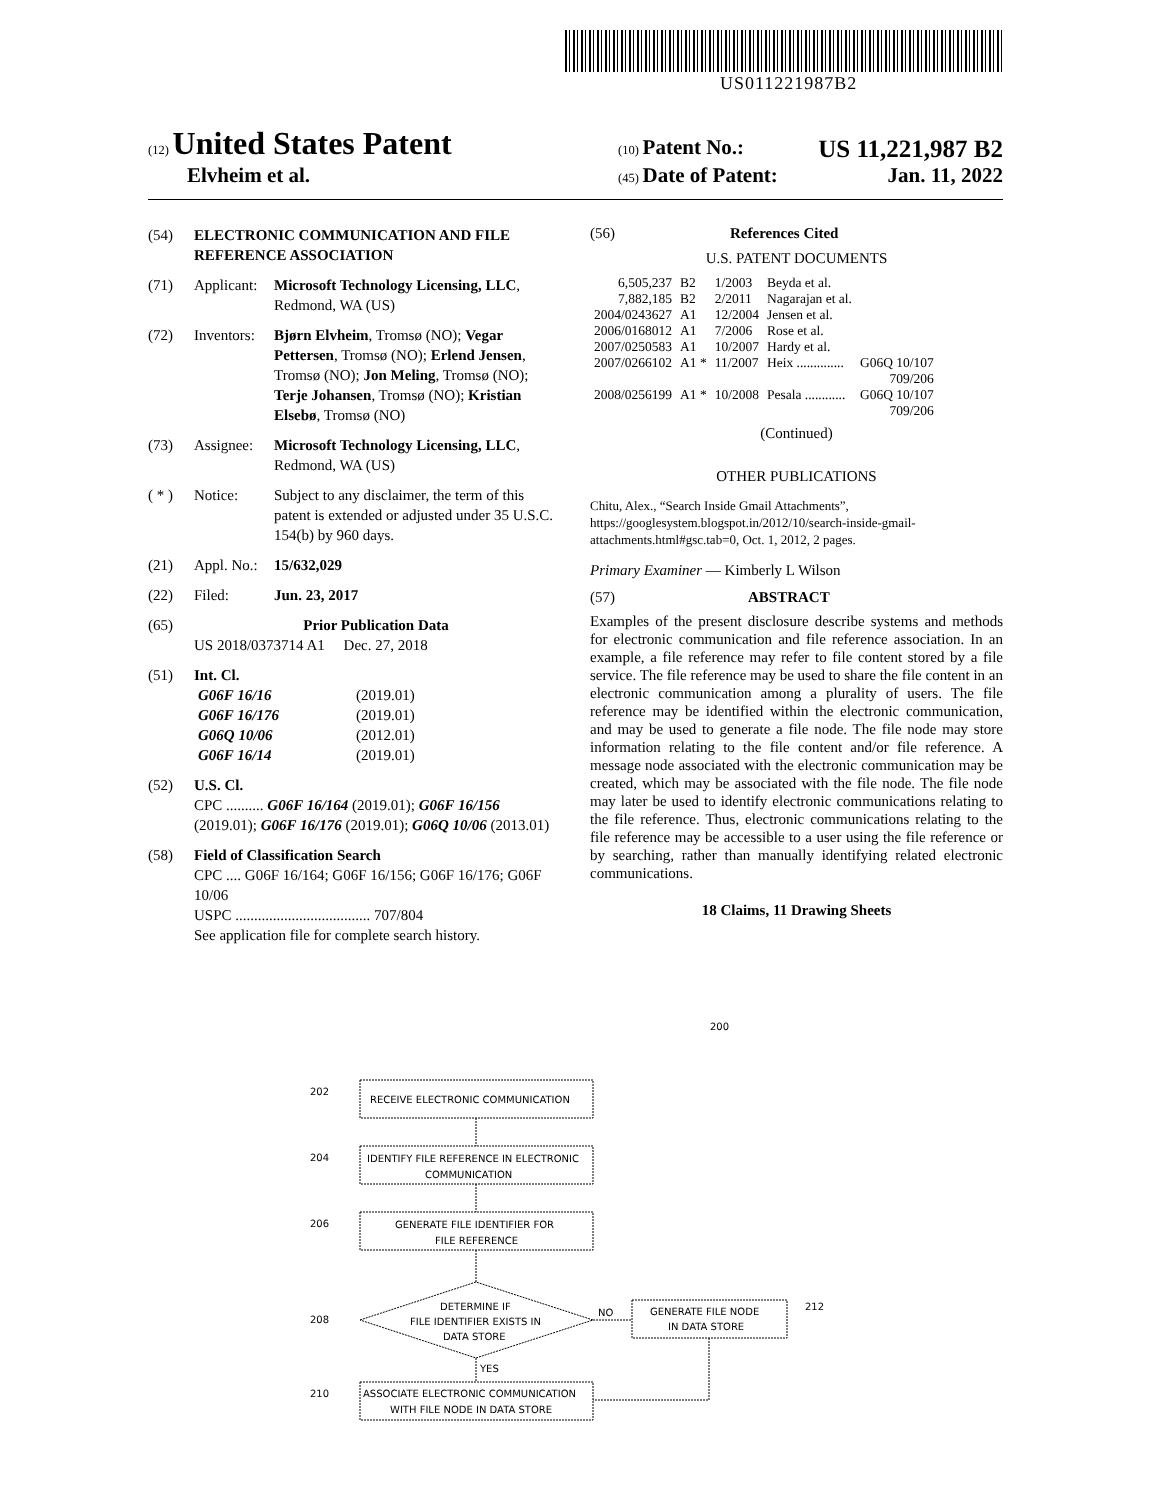US011221987B2
(12) United States Patent (10) Patent No.: US 11,221,987 B2
Elvheim et al. (45) Date of Patent: Jan. 11, 2022
(54) ELECTRONIC COMMUNICATION AND FILE REFERENCE ASSOCIATION
(71) Applicant: Microsoft Technology Licensing, LLC, Redmond, WA (US)
(72) Inventors: Bjørn Elvheim, Tromsø (NO); Vegar Pettersen, Tromsø (NO); Erlend Jensen, Tromsø (NO); Jon Meling, Tromsø (NO); Terje Johansen, Tromsø (NO); Kristian Elsebø, Tromsø (NO)
(73) Assignee: Microsoft Technology Licensing, LLC, Redmond, WA (US)
( * ) Notice: Subject to any disclaimer, the term of this patent is extended or adjusted under 35 U.S.C. 154(b) by 960 days.
(21) Appl. No.: 15/632,029
(22) Filed: Jun. 23, 2017
(65) Prior Publication Data
US 2018/0373714 A1 Dec. 27, 2018
(51) Int. Cl.
| G06F 16/16 | (2019.01) |
| G06F 16/176 | (2019.01) |
| G06Q 10/06 | (2012.01) |
| G06F 16/14 | (2019.01) |
(52) U.S. Cl.
CPC .......... G06F 16/164 (2019.01); G06F 16/156 (2019.01); G06F 16/176 (2019.01); G06Q 10/06 (2013.01)
(58) Field of Classification Search
CPC .... G06F 16/164; G06F 16/156; G06F 16/176; G06F 10/06
USPC .................................... 707/804
See application file for complete search history.
(56) References Cited
U.S. PATENT DOCUMENTS
| 6,505,237 | B2 | 1/2003 | Beyda et al. | |
| 7,882,185 | B2 | 2/2011 | Nagarajan et al. | |
| 2004/0243627 | A1 | 12/2004 | Jensen et al. | |
| 2006/0168012 | A1 | 7/2006 | Rose et al. | |
| 2007/0250583 | A1 | 10/2007 | Hardy et al. | |
| 2007/0266102 | A1 * | 11/2007 | Heix .............. | G06Q 10/107 709/206 |
| 2008/0256199 | A1 * | 10/2008 | Pesala ............ | G06Q 10/107 709/206 |
(Continued)
OTHER PUBLICATIONS
Chitu, Alex., “Search Inside Gmail Attachments”, https://googlesystem.blogspot.in/2012/10/search-inside-gmail-attachments.html#gsc.tab=0, Oct. 1, 2012, 2 pages.
Primary Examiner — Kimberly L Wilson
(57) ABSTRACT
Examples of the present disclosure describe systems and methods for electronic communication and file reference association. In an example, a file reference may refer to file content stored by a file service. The file reference may be used to share the file content in an electronic communication among a plurality of users. The file reference may be identified within the electronic communication, and may be used to generate a file node. The file node may store information relating to the file content and/or file reference. A message node associated with the electronic communication may be created, which may be associated with the file node. The file node may later be used to identify electronic communications relating to the file reference. Thus, electronic communications relating to the file reference may be accessible to a user using the file reference or by searching, rather than manually identifying related electronic communications.
18 Claims, 11 Drawing Sheets
200
202
RECEIVE ELECTRONIC COMMUNICATION
204
IDENTIFY FILE REFERENCE IN ELECTRONIC
COMMUNICATION
206
GENERATE FILE IDENTIFIER FOR
FILE REFERENCE
208
DETERMINE IF
FILE IDENTIFIER EXISTS IN
DATA STORE
NO
GENERATE FILE NODE
IN DATA STORE
212
YES
210
ASSOCIATE ELECTRONIC COMMUNICATION
WITH FILE NODE IN DATA STORE